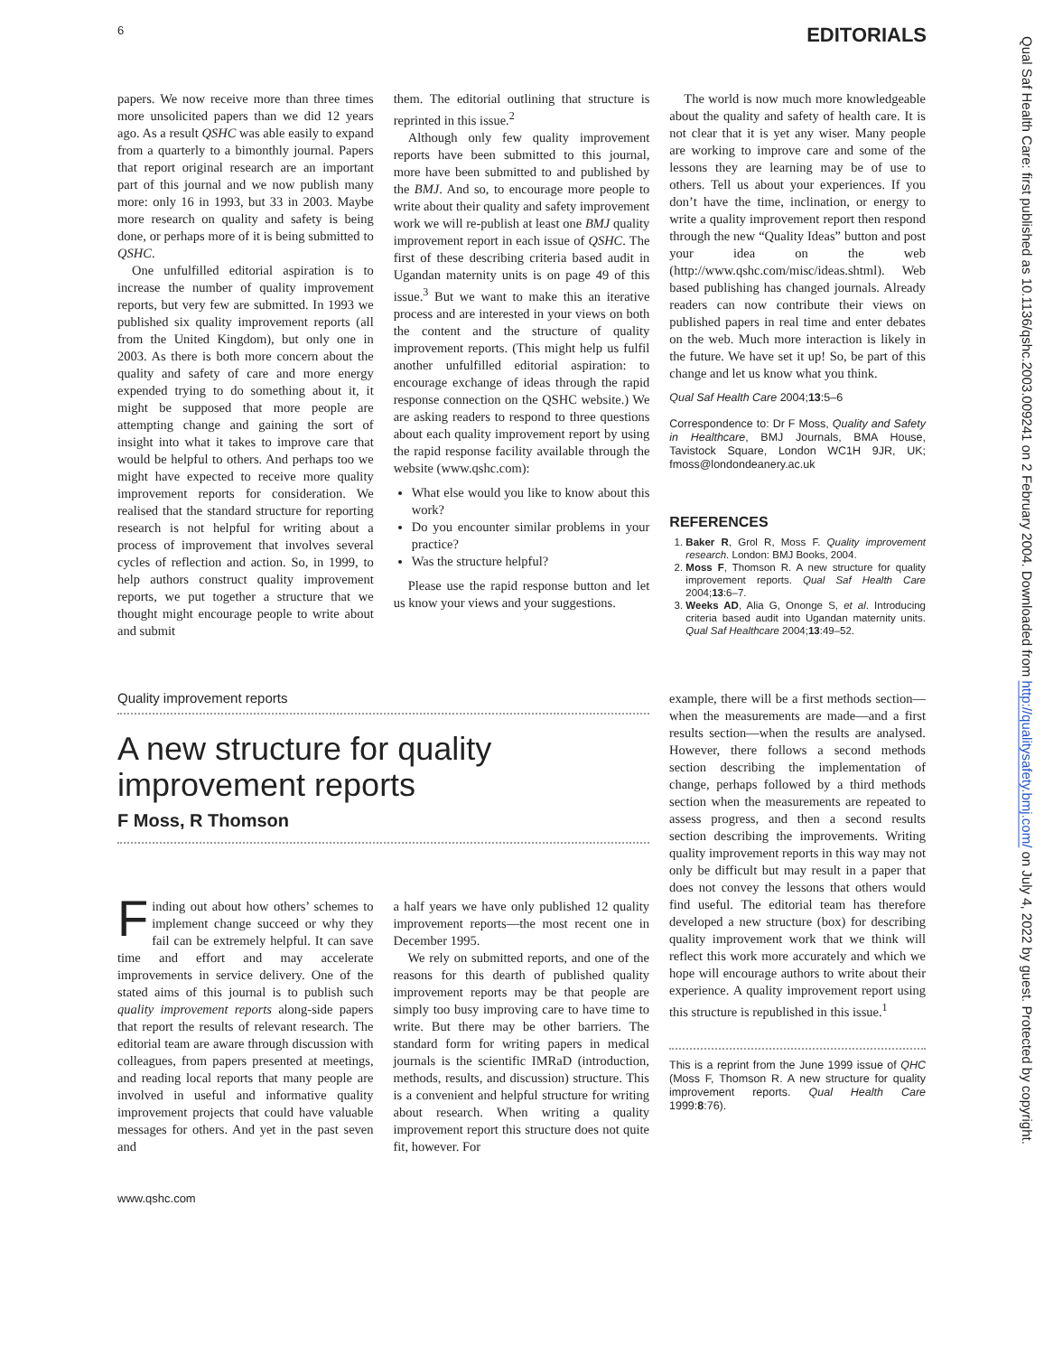6 EDITORIALS
Qual Saf Health Care: first published as 10.1136/qshc.2003.009241 on 2 February 2004. Downloaded from http://qualitysafety.bmj.com/ on July 4, 2022 by guest. Protected by copyright.
papers. We now receive more than three times more unsolicited papers than we did 12 years ago. As a result QSHC was able easily to expand from a quarterly to a bimonthly journal. Papers that report original research are an important part of this journal and we now publish many more: only 16 in 1993, but 33 in 2003. Maybe more research on quality and safety is being done, or perhaps more of it is being submitted to QSHC.
One unfulfilled editorial aspiration is to increase the number of quality improvement reports, but very few are submitted. In 1993 we published six quality improvement reports (all from the United Kingdom), but only one in 2003. As there is both more concern about the quality and safety of care and more energy expended trying to do something about it, it might be supposed that more people are attempting change and gaining the sort of insight into what it takes to improve care that would be helpful to others. And perhaps too we might have expected to receive more quality improvement reports for consideration. We realised that the standard structure for reporting research is not helpful for writing about a process of improvement that involves several cycles of reflection and action. So, in 1999, to help authors construct quality improvement reports, we put together a structure that we thought might encourage people to write about and submit
them. The editorial outlining that structure is reprinted in this issue.<sup>2</sup>
Although only few quality improvement reports have been submitted to this journal, more have been submitted to and published by the BMJ. And so, to encourage more people to write about their quality and safety improvement work we will re-publish at least one BMJ quality improvement report in each issue of QSHC. The first of these describing criteria based audit in Ugandan maternity units is on page 49 of this issue.<sup>3</sup> But we want to make this an iterative process and are interested in your views on both the content and the structure of quality improvement reports. (This might help us fulfil another unfulfilled editorial aspiration: to encourage exchange of ideas through the rapid response connection on the QSHC website.) We are asking readers to respond to three questions about each quality improvement report by using the rapid response facility available through the website (www.qshc.com):
What else would you like to know about this work?
Do you encounter similar problems in your practice?
Was the structure helpful?
Please use the rapid response button and let us know your views and your suggestions.
The world is now much more knowledgeable about the quality and safety of health care. It is not clear that it is yet any wiser. Many people are working to improve care and some of the lessons they are learning may be of use to others. Tell us about your experiences. If you don’t have the time, inclination, or energy to write a quality improvement report then respond through the new “Quality Ideas” button and post your idea on the web (http://www.qshc.com/misc/ideas.shtml). Web based publishing has changed journals. Already readers can now contribute their views on published papers in real time and enter debates on the web. Much more interaction is likely in the future. We have set it up! So, be part of this change and let us know what you think.
Qual Saf Health Care 2004;13:5–6
Correspondence to: Dr F Moss, Quality and Safety in Healthcare, BMJ Journals, BMA House, Tavistock Square, London WC1H 9JR, UK; fmoss@londondeanery.ac.uk
REFERENCES
1. Baker R, Grol R, Moss F. Quality improvement research. London: BMJ Books, 2004.
2. Moss F, Thomson R. A new structure for quality improvement reports. Qual Saf Health Care 2004;13:6–7.
3. Weeks AD, Alia G, Ononge S, et al. Introducing criteria based audit into Ugandan maternity units. Qual Saf Healthcare 2004;13:49–52.
Quality improvement reports
A new structure for quality improvement reports
F Moss, R Thomson
Finding out about how others’ schemes to implement change succeed or why they fail can be extremely helpful. It can save time and effort and may accelerate improvements in service delivery. One of the stated aims of this journal is to publish such quality improvement reports along-side papers that report the results of relevant research. The editorial team are aware through discussion with colleagues, from papers presented at meetings, and reading local reports that many people are involved in useful and informative quality improvement projects that could have valuable messages for others. And yet in the past seven and
a half years we have only published 12 quality improvement reports—the most recent one in December 1995.
We rely on submitted reports, and one of the reasons for this dearth of published quality improvement reports may be that people are simply too busy improving care to have time to write. But there may be other barriers. The standard form for writing papers in medical journals is the scientific IMRaD (introduction, methods, results, and discussion) structure. This is a convenient and helpful structure for writing about research. When writing a quality improvement report this structure does not quite fit, however. For
example, there will be a first methods section—when the measurements are made—and a first results section—when the results are analysed. However, there follows a second methods section describing the implementation of change, perhaps followed by a third methods section when the measurements are repeated to assess progress, and then a second results section describing the improvements. Writing quality improvement reports in this way may not only be difficult but may result in a paper that does not convey the lessons that others would find useful. The editorial team has therefore developed a new structure (box) for describing quality improvement work that we think will reflect this work more accurately and which we hope will encourage authors to write about their experience. A quality improvement report using this structure is republished in this issue.<sup>1</sup>
This is a reprint from the June 1999 issue of QHC (Moss F, Thomson R. A new structure for quality improvement reports. Qual Health Care 1999:8:76).
www.qshc.com